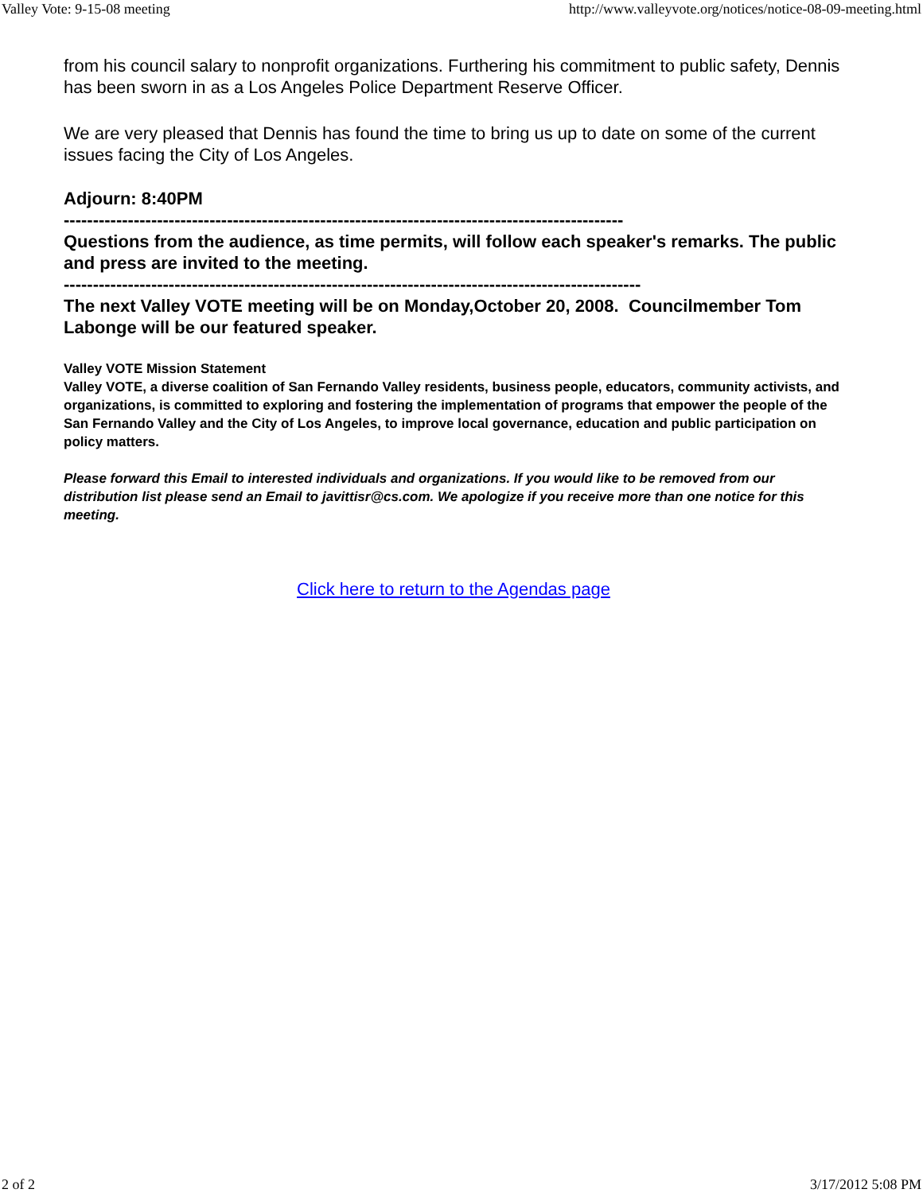Valley Vote: 9-15-08 meeting http://www.valleyvote.org/notices/notice-08-09-meeting.html
from his council salary to nonprofit organizations. Furthering his commitment to public safety, Dennis has been sworn in as a Los Angeles Police Department Reserve Officer.
We are very pleased that Dennis has found the time to bring us up to date on some of the current issues facing the City of Los Angeles.
Adjourn: 8:40PM
------------------------------------------------------------------------------------------------
Questions from the audience, as time permits, will follow each speaker's remarks. The public and press are invited to the meeting.
---------------------------------------------------------------------------------------------------
The next Valley VOTE meeting will be on Monday,October 20, 2008. Councilmember Tom Labonge will be our featured speaker.
Valley VOTE Mission Statement
Valley VOTE, a diverse coalition of San Fernando Valley residents, business people, educators, community activists, and organizations, is committed to exploring and fostering the implementation of programs that empower the people of the San Fernando Valley and the City of Los Angeles, to improve local governance, education and public participation on policy matters.
Please forward this Email to interested individuals and organizations. If you would like to be removed from our distribution list please send an Email to javittisr@cs.com. We apologize if you receive more than one notice for this meeting.
Click here to return to the Agendas page
2 of 2 3/17/2012 5:08 PM